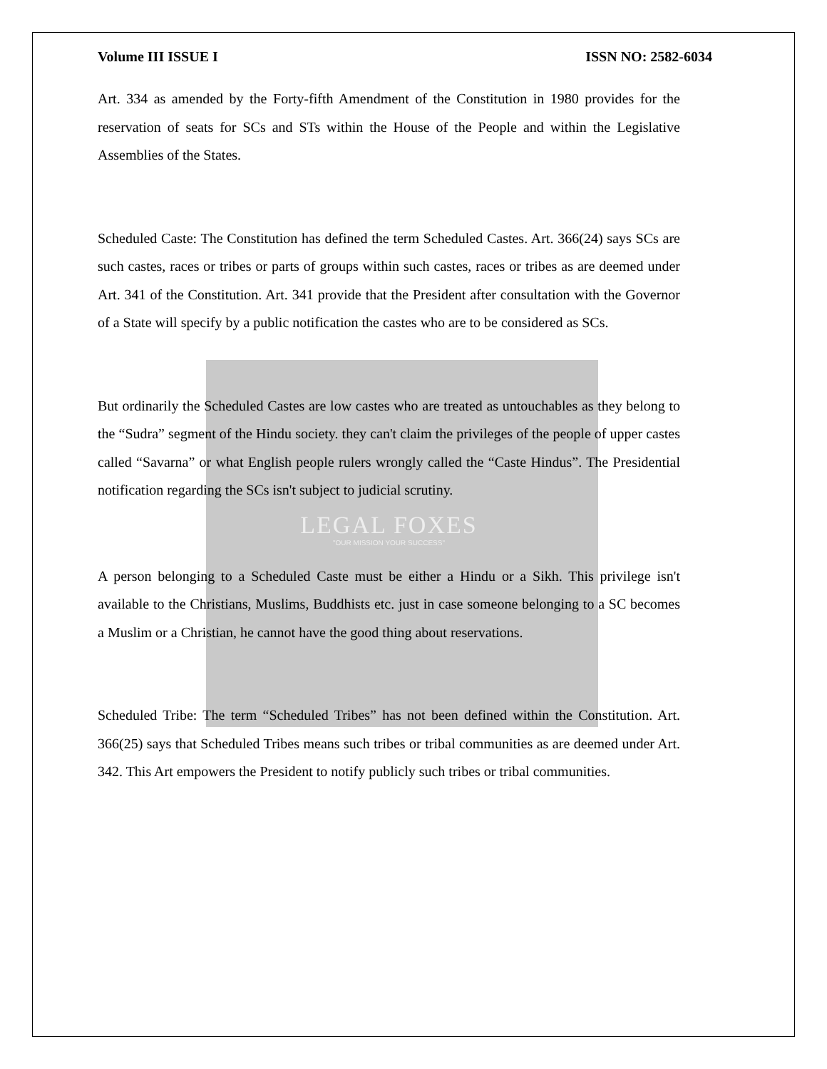Volume III ISSUE I ISSN NO: 2582-6034
Art. 334 as amended by the Forty-fifth Amendment of the Constitution in 1980 provides for the reservation of seats for SCs and STs within the House of the People and within the Legislative Assemblies of the States.
Scheduled Caste: The Constitution has defined the term Scheduled Castes. Art. 366(24) says SCs are such castes, races or tribes or parts of groups within such castes, races or tribes as are deemed under Art. 341 of the Constitution. Art. 341 provide that the President after consultation with the Governor of a State will specify by a public notification the castes who are to be considered as SCs.
But ordinarily the Scheduled Castes are low castes who are treated as untouchables as they belong to the “Sudra” segment of the Hindu society. they can't claim the privileges of the people of upper castes called “Savarna” or what English people rulers wrongly called the “Caste Hindus”. The Presidential notification regarding the SCs isn't subject to judicial scrutiny.
LEGAL FOXES
"OUR MISSION YOUR SUCCESS"
A person belonging to a Scheduled Caste must be either a Hindu or a Sikh. This privilege isn't available to the Christians, Muslims, Buddhists etc. just in case someone belonging to a SC becomes a Muslim or a Christian, he cannot have the good thing about reservations.
Scheduled Tribe: The term “Scheduled Tribes” has not been defined within the Constitution. Art. 366(25) says that Scheduled Tribes means such tribes or tribal communities as are deemed under Art. 342. This Art empowers the President to notify publicly such tribes or tribal communities.